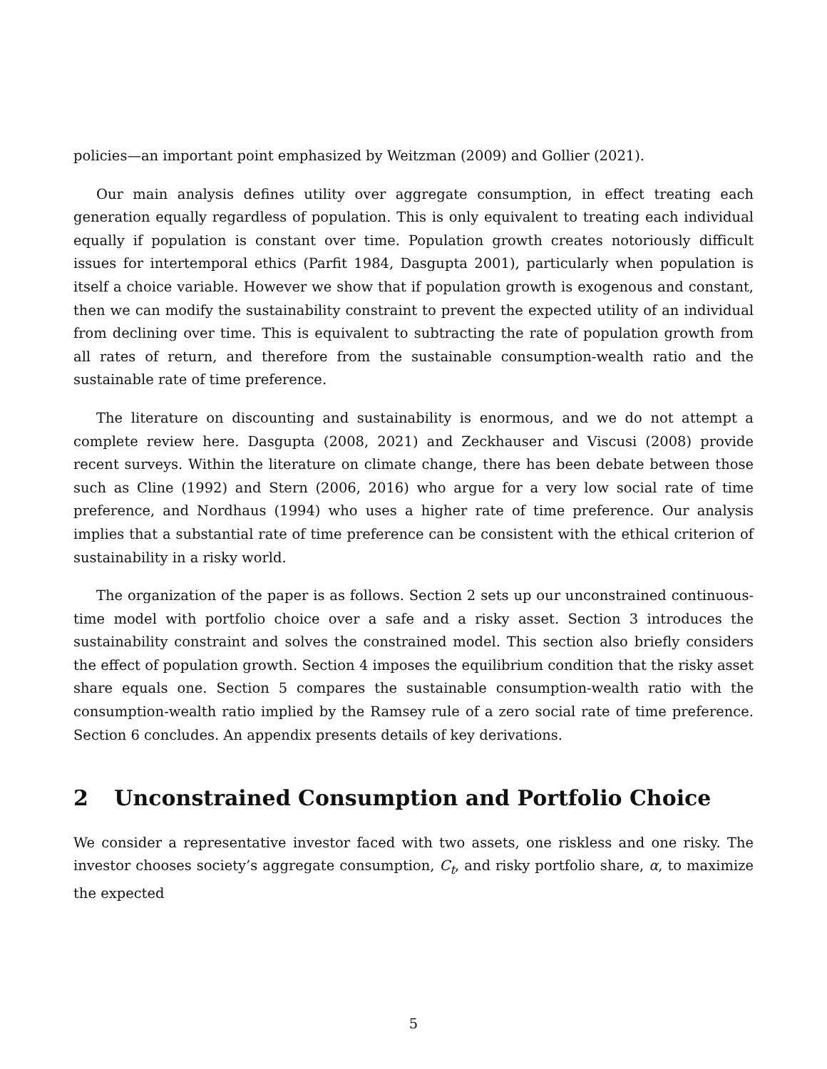policies—an important point emphasized by Weitzman (2009) and Gollier (2021).
Our main analysis defines utility over aggregate consumption, in effect treating each generation equally regardless of population. This is only equivalent to treating each individual equally if population is constant over time. Population growth creates notoriously difficult issues for intertemporal ethics (Parfit 1984, Dasgupta 2001), particularly when population is itself a choice variable. However we show that if population growth is exogenous and constant, then we can modify the sustainability constraint to prevent the expected utility of an individual from declining over time. This is equivalent to subtracting the rate of population growth from all rates of return, and therefore from the sustainable consumption-wealth ratio and the sustainable rate of time preference.
The literature on discounting and sustainability is enormous, and we do not attempt a complete review here. Dasgupta (2008, 2021) and Zeckhauser and Viscusi (2008) provide recent surveys. Within the literature on climate change, there has been debate between those such as Cline (1992) and Stern (2006, 2016) who argue for a very low social rate of time preference, and Nordhaus (1994) who uses a higher rate of time preference. Our analysis implies that a substantial rate of time preference can be consistent with the ethical criterion of sustainability in a risky world.
The organization of the paper is as follows. Section 2 sets up our unconstrained continuous-time model with portfolio choice over a safe and a risky asset. Section 3 introduces the sustainability constraint and solves the constrained model. This section also briefly considers the effect of population growth. Section 4 imposes the equilibrium condition that the risky asset share equals one. Section 5 compares the sustainable consumption-wealth ratio with the consumption-wealth ratio implied by the Ramsey rule of a zero social rate of time preference. Section 6 concludes. An appendix presents details of key derivations.
2 Unconstrained Consumption and Portfolio Choice
We consider a representative investor faced with two assets, one riskless and one risky. The investor chooses society’s aggregate consumption, C<sub>t</sub>, and risky portfolio share, α, to maximize the expected
5